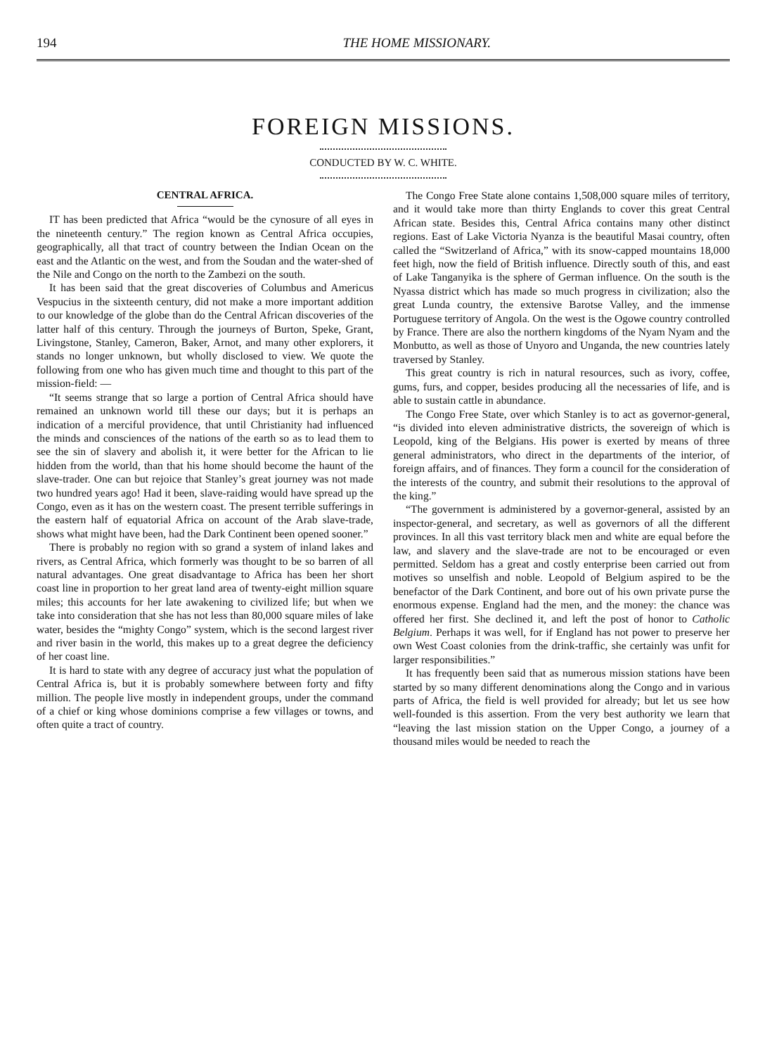194 THE HOME MISSIONARY.
FOREIGN MISSIONS.
CONDUCTED BY W. C. WHITE.
CENTRAL AFRICA.
IT has been predicted that Africa “would be the cynosure of all eyes in the nineteenth century.” The region known as Central Africa occupies, geographically, all that tract of country between the Indian Ocean on the east and the Atlantic on the west, and from the Soudan and the water-shed of the Nile and Congo on the north to the Zambezi on the south.
It has been said that the great discoveries of Columbus and Americus Vespucius in the sixteenth century, did not make a more important addition to our knowledge of the globe than do the Central African discoveries of the latter half of this century. Through the journeys of Burton, Speke, Grant, Livingstone, Stanley, Cameron, Baker, Arnot, and many other explorers, it stands no longer unknown, but wholly disclosed to view. We quote the following from one who has given much time and thought to this part of the mission-field: —
“It seems strange that so large a portion of Central Africa should have remained an unknown world till these our days; but it is perhaps an indication of a merciful providence, that until Christianity had influenced the minds and consciences of the nations of the earth so as to lead them to see the sin of slavery and abolish it, it were better for the African to lie hidden from the world, than that his home should become the haunt of the slave-trader. One can but rejoice that Stanley’s great journey was not made two hundred years ago! Had it been, slave-raiding would have spread up the Congo, even as it has on the western coast. The present terrible sufferings in the eastern half of equatorial Africa on account of the Arab slave-trade, shows what might have been, had the Dark Continent been opened sooner.”
There is probably no region with so grand a system of inland lakes and rivers, as Central Africa, which formerly was thought to be so barren of all natural advantages. One great disadvantage to Africa has been her short coast line in proportion to her great land area of twenty-eight million square miles; this accounts for her late awakening to civilized life; but when we take into consideration that she has not less than 80,000 square miles of lake water, besides the “mighty Congo” system, which is the second largest river and river basin in the world, this makes up to a great degree the deficiency of her coast line.
It is hard to state with any degree of accuracy just what the population of Central Africa is, but it is probably somewhere between forty and fifty million. The people live mostly in independent groups, under the command of a chief or king whose dominions comprise a few villages or towns, and often quite a tract of country.
The Congo Free State alone contains 1,508,000 square miles of territory, and it would take more than thirty Englands to cover this great Central African state. Besides this, Central Africa contains many other distinct regions. East of Lake Victoria Nyanza is the beautiful Masai country, often called the “Switzerland of Africa,” with its snow-capped mountains 18,000 feet high, now the field of British influence. Directly south of this, and east of Lake Tanganyika is the sphere of German influence. On the south is the Nyassa district which has made so much progress in civilization; also the great Lunda country, the extensive Barotse Valley, and the immense Portuguese territory of Angola. On the west is the Ogowe country controlled by France. There are also the northern kingdoms of the Nyam Nyam and the Monbutto, as well as those of Unyoro and Unganda, the new countries lately traversed by Stanley.
This great country is rich in natural resources, such as ivory, coffee, gums, furs, and copper, besides producing all the necessaries of life, and is able to sustain cattle in abundance.
The Congo Free State, over which Stanley is to act as governor-general, “is divided into eleven administrative districts, the sovereign of which is Leopold, king of the Belgians. His power is exerted by means of three general administrators, who direct in the departments of the interior, of foreign affairs, and of finances. They form a council for the consideration of the interests of the country, and submit their resolutions to the approval of the king.”
“The government is administered by a governor-general, assisted by an inspector-general, and secretary, as well as governors of all the different provinces. In all this vast territory black men and white are equal before the law, and slavery and the slave-trade are not to be encouraged or even permitted. Seldom has a great and costly enterprise been carried out from motives so unselfish and noble. Leopold of Belgium aspired to be the benefactor of the Dark Continent, and bore out of his own private purse the enormous expense. England had the men, and the money: the chance was offered her first. She declined it, and left the post of honor to Catholic Belgium. Perhaps it was well, for if England has not power to preserve her own West Coast colonies from the drink-traffic, she certainly was unfit for larger responsibilities.”
It has frequently been said that as numerous mission stations have been started by so many different denominations along the Congo and in various parts of Africa, the field is well provided for already; but let us see how well-founded is this assertion. From the very best authority we learn that “leaving the last mission station on the Upper Congo, a journey of a thousand miles would be needed to reach the